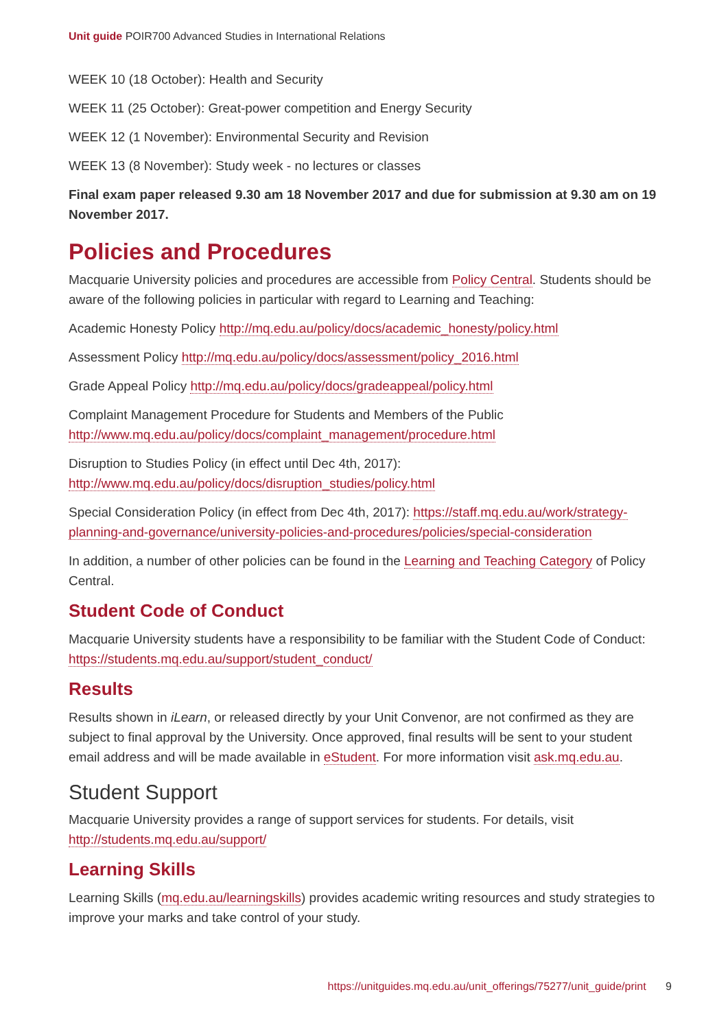Unit guide POIR700 Advanced Studies in International Relations
WEEK 10 (18 October): Health and Security
WEEK 11 (25 October): Great-power competition and Energy Security
WEEK 12 (1 November): Environmental Security and Revision
WEEK 13 (8 November): Study week - no lectures or classes
Final exam paper released 9.30 am 18 November 2017 and due for submission at 9.30 am on 19 November 2017.
Policies and Procedures
Macquarie University policies and procedures are accessible from Policy Central. Students should be aware of the following policies in particular with regard to Learning and Teaching:
Academic Honesty Policy http://mq.edu.au/policy/docs/academic_honesty/policy.html
Assessment Policy http://mq.edu.au/policy/docs/assessment/policy_2016.html
Grade Appeal Policy http://mq.edu.au/policy/docs/gradeappeal/policy.html
Complaint Management Procedure for Students and Members of the Public http://www.mq.edu.au/policy/docs/complaint_management/procedure.html
Disruption to Studies Policy (in effect until Dec 4th, 2017): http://www.mq.edu.au/policy/docs/disruption_studies/policy.html
Special Consideration Policy (in effect from Dec 4th, 2017): https://staff.mq.edu.au/work/strategy-planning-and-governance/university-policies-and-procedures/policies/special-consideration
In addition, a number of other policies can be found in the Learning and Teaching Category of Policy Central.
Student Code of Conduct
Macquarie University students have a responsibility to be familiar with the Student Code of Conduct: https://students.mq.edu.au/support/student_conduct/
Results
Results shown in iLearn, or released directly by your Unit Convenor, are not confirmed as they are subject to final approval by the University. Once approved, final results will be sent to your student email address and will be made available in eStudent. For more information visit ask.mq.edu.au.
Student Support
Macquarie University provides a range of support services for students. For details, visit http://students.mq.edu.au/support/
Learning Skills
Learning Skills (mq.edu.au/learningskills) provides academic writing resources and study strategies to improve your marks and take control of your study.
https://unitguides.mq.edu.au/unit_offerings/75277/unit_guide/print 9